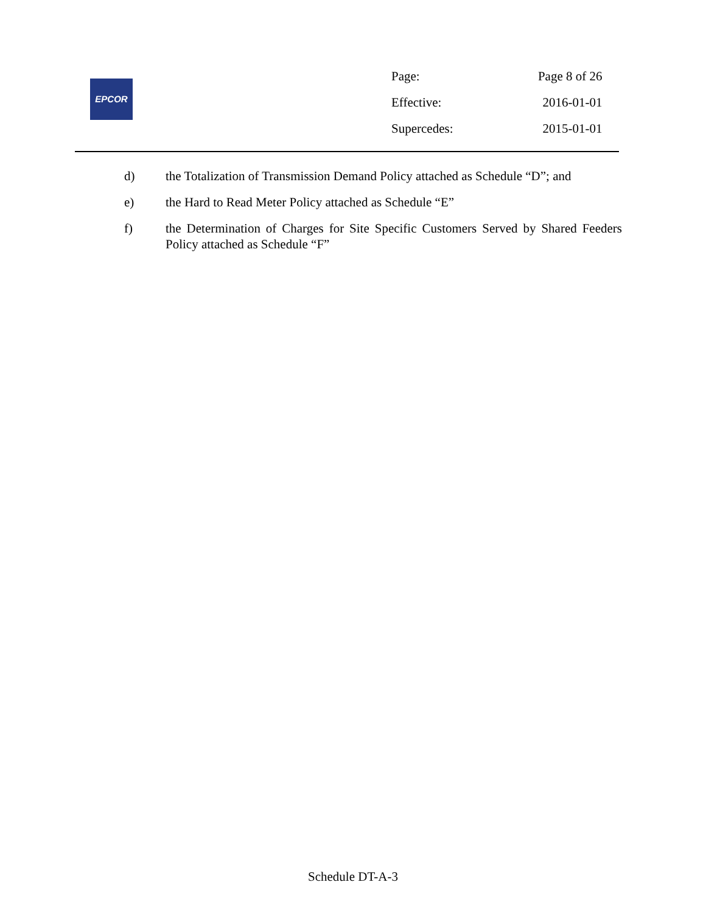EPCOR
| Page: | Page 8 of 26 |
| Effective: | 2016-01-01 |
| Supercedes: | 2015-01-01 |
d) the Totalization of Transmission Demand Policy attached as Schedule “D”; and
e) the Hard to Read Meter Policy attached as Schedule “E”
f) the Determination of Charges for Site Specific Customers Served by Shared Feeders Policy attached as Schedule “F”
Schedule DT-A-3